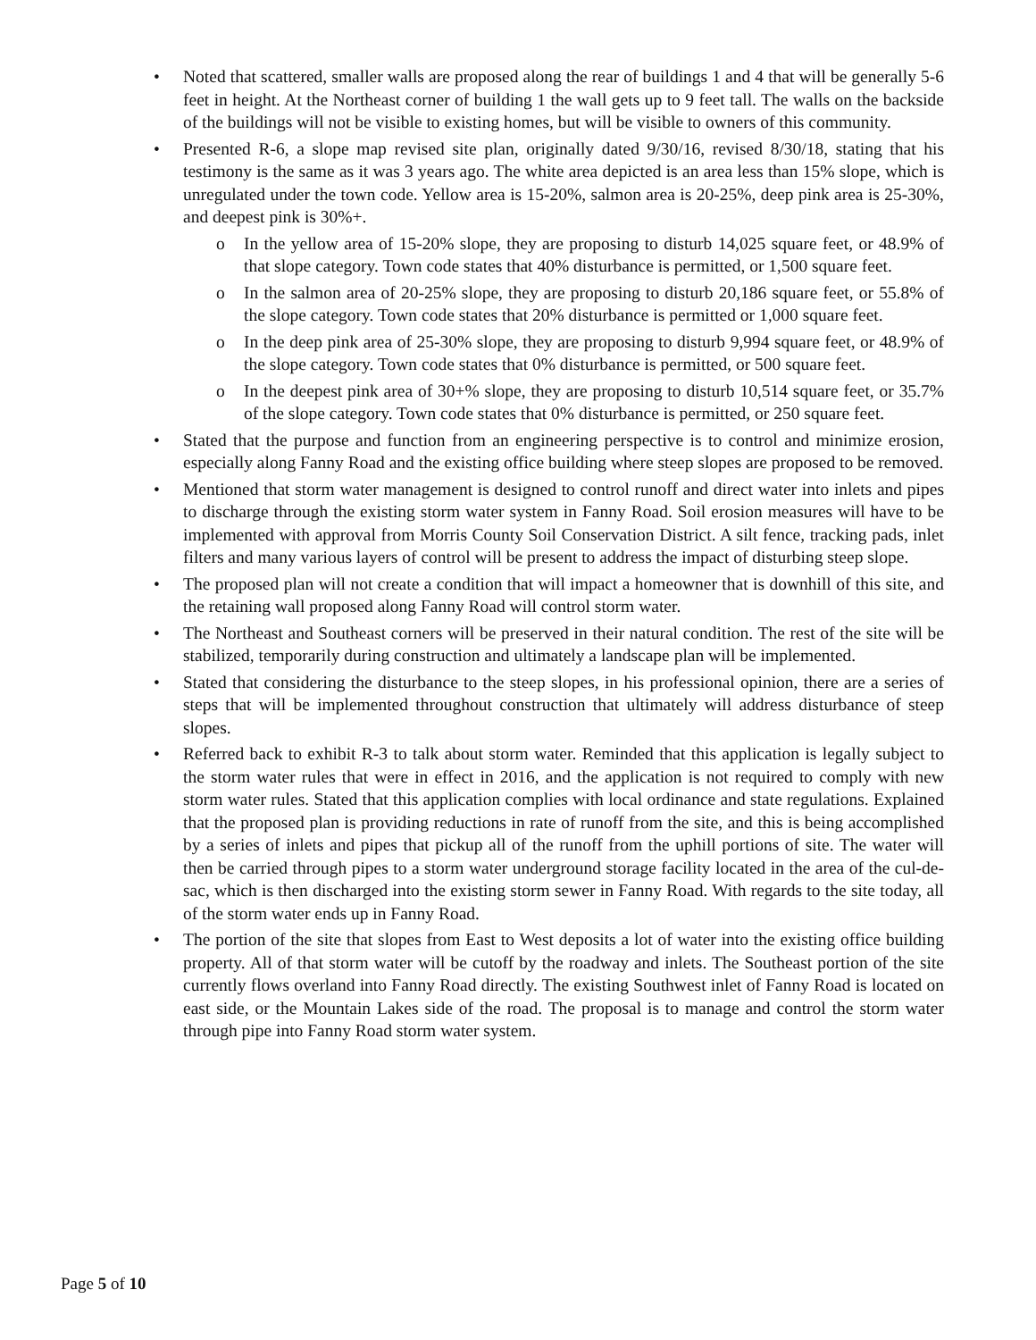• Noted that scattered, smaller walls are proposed along the rear of buildings 1 and 4 that will be generally 5-6 feet in height. At the Northeast corner of building 1 the wall gets up to 9 feet tall. The walls on the backside of the buildings will not be visible to existing homes, but will be visible to owners of this community.
• Presented R-6, a slope map revised site plan, originally dated 9/30/16, revised 8/30/18, stating that his testimony is the same as it was 3 years ago. The white area depicted is an area less than 15% slope, which is unregulated under the town code. Yellow area is 15-20%, salmon area is 20-25%, deep pink area is 25-30%, and deepest pink is 30%+.
o In the yellow area of 15-20% slope, they are proposing to disturb 14,025 square feet, or 48.9% of that slope category. Town code states that 40% disturbance is permitted, or 1,500 square feet.
o In the salmon area of 20-25% slope, they are proposing to disturb 20,186 square feet, or 55.8% of the slope category. Town code states that 20% disturbance is permitted or 1,000 square feet.
o In the deep pink area of 25-30% slope, they are proposing to disturb 9,994 square feet, or 48.9% of the slope category. Town code states that 0% disturbance is permitted, or 500 square feet.
o In the deepest pink area of 30+% slope, they are proposing to disturb 10,514 square feet, or 35.7% of the slope category. Town code states that 0% disturbance is permitted, or 250 square feet.
• Stated that the purpose and function from an engineering perspective is to control and minimize erosion, especially along Fanny Road and the existing office building where steep slopes are proposed to be removed.
• Mentioned that storm water management is designed to control runoff and direct water into inlets and pipes to discharge through the existing storm water system in Fanny Road. Soil erosion measures will have to be implemented with approval from Morris County Soil Conservation District. A silt fence, tracking pads, inlet filters and many various layers of control will be present to address the impact of disturbing steep slope.
• The proposed plan will not create a condition that will impact a homeowner that is downhill of this site, and the retaining wall proposed along Fanny Road will control storm water.
• The Northeast and Southeast corners will be preserved in their natural condition. The rest of the site will be stabilized, temporarily during construction and ultimately a landscape plan will be implemented.
• Stated that considering the disturbance to the steep slopes, in his professional opinion, there are a series of steps that will be implemented throughout construction that ultimately will address disturbance of steep slopes.
• Referred back to exhibit R-3 to talk about storm water. Reminded that this application is legally subject to the storm water rules that were in effect in 2016, and the application is not required to comply with new storm water rules. Stated that this application complies with local ordinance and state regulations. Explained that the proposed plan is providing reductions in rate of runoff from the site, and this is being accomplished by a series of inlets and pipes that pickup all of the runoff from the uphill portions of site. The water will then be carried through pipes to a storm water underground storage facility located in the area of the cul-de-sac, which is then discharged into the existing storm sewer in Fanny Road. With regards to the site today, all of the storm water ends up in Fanny Road.
• The portion of the site that slopes from East to West deposits a lot of water into the existing office building property. All of that storm water will be cutoff by the roadway and inlets. The Southeast portion of the site currently flows overland into Fanny Road directly. The existing Southwest inlet of Fanny Road is located on east side, or the Mountain Lakes side of the road. The proposal is to manage and control the storm water through pipe into Fanny Road storm water system.
Page 5 of 10